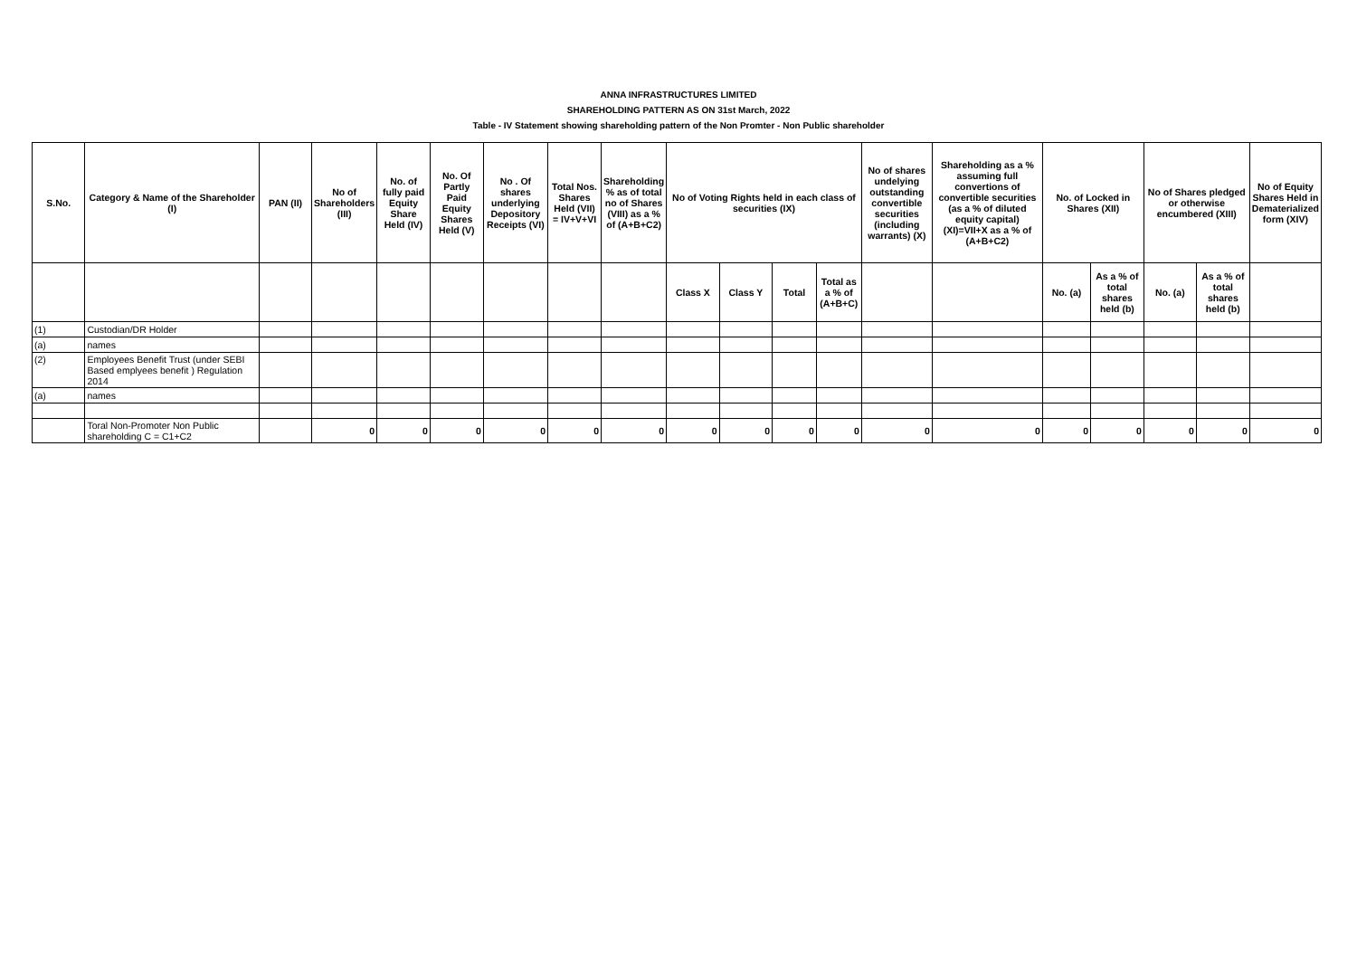ANNA INFRASTRUCTURES LIMITED
SHAREHOLDING PATTERN AS ON 31st March, 2022
Table - IV Statement showing shareholding pattern of the Non Promter - Non Public shareholder
| S.No. | Category & Name of the Shareholder (I) | PAN (II) | No of Shareholders (III) | No. of fully paid Equity Share Held (IV) | No. Of Partly Paid Equity Shares Held (V) | No . Of shares underlying Depository Receipts (VI) | Total Nos. Shares Held (VII) = IV+V+VI | Shareholding % as of total no of Shares (VIII) as a % of (A+B+C2) | No of Voting Rights held in each class of securities (IX) | | | | No of shares undelying outstanding convertible securities (including warrants) (X) | Shareholding as a % assuming full convertions of convertible securities (as a % of diluted equity capital) (XI)=VII+X as a % of (A+B+C2) | No. of Locked in Shares (XII) | | No of Shares pledged or otherwise encumbered (XIII) | | No of Equity Shares Held in Dematerialized form (XIV) |
| --- | --- | --- | --- | --- | --- | --- | --- | --- | --- | --- | --- | --- | --- | --- | --- | --- | --- | --- | --- |
| | | | | | | | | | Class X | Class Y | Total | Total as a % of (A+B+C) | | | No. (a) | As a % of total shares held (b) | No. (a) | As a % of total shares held (b) | |
| (1) | Custodian/DR Holder | | | | | | | | | | | | | | | | | | |
| (a) | names | | | | | | | | | | | | | | | | | | |
| (2) | Employees Benefit Trust (under SEBI Based emplyees benefit ) Regulation 2014 | | | | | | | | | | | | | | | | | | |
| (a) | names | | | | | | | | | | | | | | | | | | |
| | Toral Non-Promoter Non Public shareholding C = C1+C2 | | 0 | 0 | 0 | 0 | 0 | 0 | 0 | 0 | 0 | 0 | 0 | 0 | 0 | 0 | 0 | 0 | 0 |